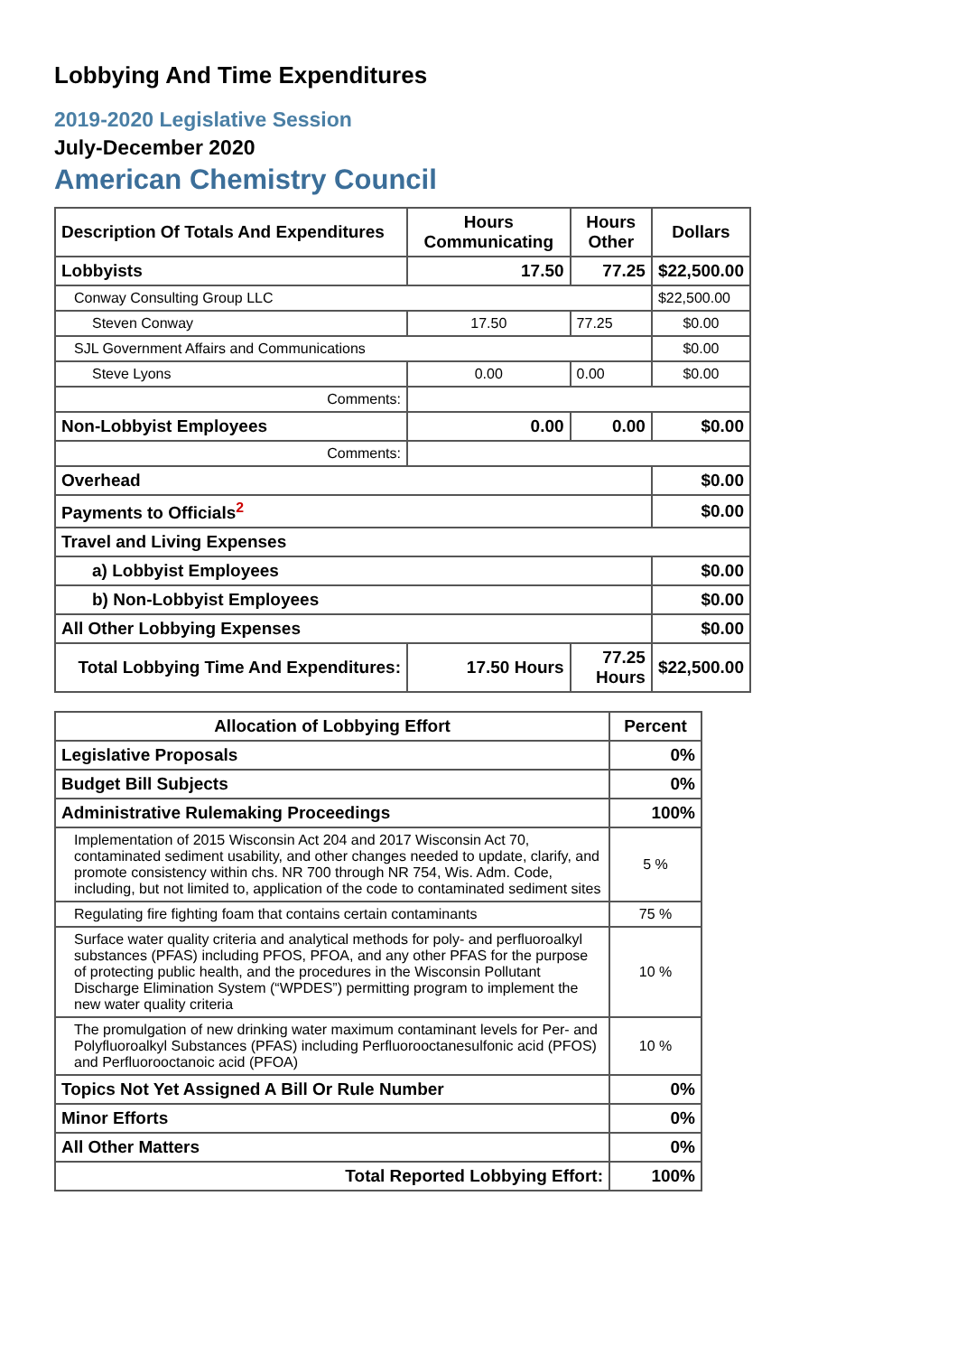Lobbying And Time Expenditures
2019-2020 Legislative Session
July-December 2020
American Chemistry Council
| Description Of Totals And Expenditures | Hours Communicating | Hours Other | Dollars |
| --- | --- | --- | --- |
| Lobbyists | 17.50 | 77.25 | $22,500.00 |
| Conway Consulting Group LLC | | | $22,500.00 |
| Steven Conway | 17.50 | 77.25 | $0.00 |
| SJL Government Affairs and Communications | | | $0.00 |
| Steve Lyons | 0.00 | 0.00 | $0.00 |
| Comments: | | | |
| Non-Lobbyist Employees | 0.00 | 0.00 | $0.00 |
| Comments: | | | |
| Overhead | | | $0.00 |
| Payments to Officials<sup>2</sup> | | | $0.00 |
| Travel and Living Expenses | | | |
| a) Lobbyist Employees | | | $0.00 |
| b) Non-Lobbyist Employees | | | $0.00 |
| All Other Lobbying Expenses | | | $0.00 |
| Total Lobbying Time And Expenditures: | 17.50 Hours | 77.25 Hours | $22,500.00 |
| Allocation of Lobbying Effort | Percent |
| --- | --- |
| Legislative Proposals | 0% |
| Budget Bill Subjects | 0% |
| Administrative Rulemaking Proceedings | 100% |
| Implementation of 2015 Wisconsin Act 204 and 2017 Wisconsin Act 70, contaminated sediment usability, and other changes needed to update, clarify, and promote consistency within chs. NR 700 through NR 754, Wis. Adm. Code, including, but not limited to, application of the code to contaminated sediment sites | 5 % |
| Regulating fire fighting foam that contains certain contaminants | 75 % |
| Surface water quality criteria and analytical methods for poly- and perfluoroalkyl substances (PFAS) including PFOS, PFOA, and any other PFAS for the purpose of protecting public health, and the procedures in the Wisconsin Pollutant Discharge Elimination System (“WPDES”) permitting program to implement the new water quality criteria | 10 % |
| The promulgation of new drinking water maximum contaminant levels for Per- and Polyfluoroalkyl Substances (PFAS) including Perfluorooctanesulfonic acid (PFOS) and Perfluorooctanoic acid (PFOA) | 10 % |
| Topics Not Yet Assigned A Bill Or Rule Number | 0% |
| Minor Efforts | 0% |
| All Other Matters | 0% |
| Total Reported Lobbying Effort: | 100% |